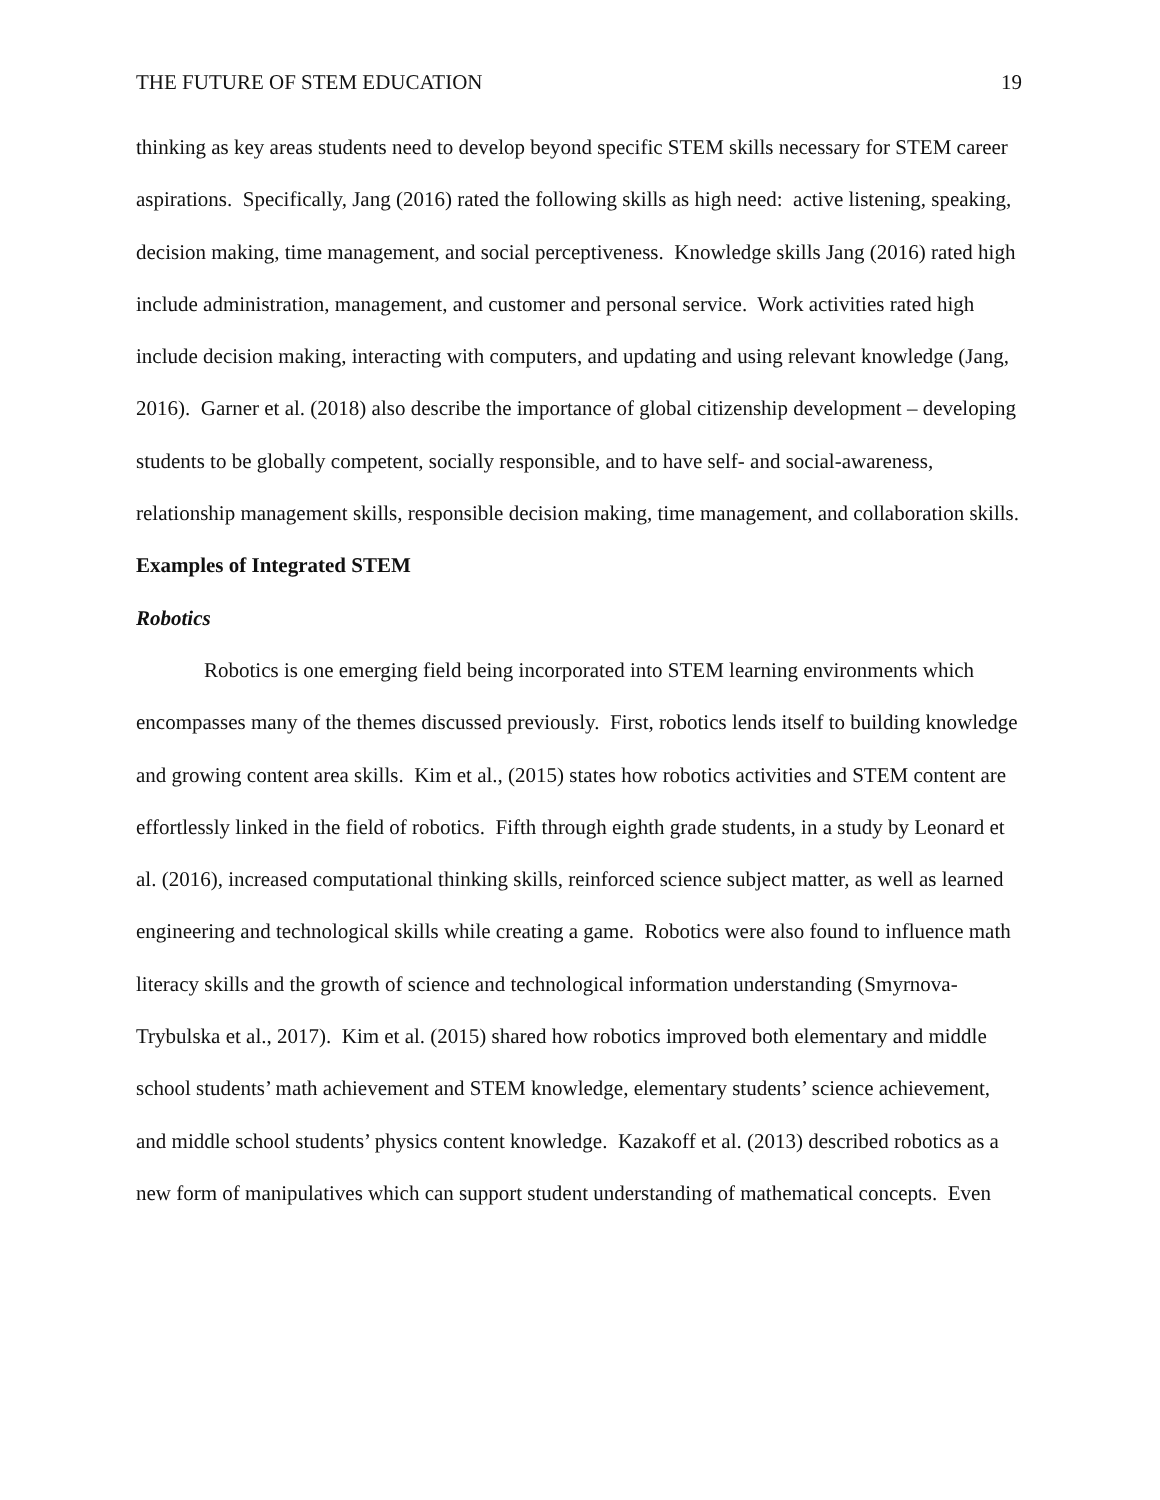THE FUTURE OF STEM EDUCATION 19
thinking as key areas students need to develop beyond specific STEM skills necessary for STEM career aspirations. Specifically, Jang (2016) rated the following skills as high need: active listening, speaking, decision making, time management, and social perceptiveness. Knowledge skills Jang (2016) rated high include administration, management, and customer and personal service. Work activities rated high include decision making, interacting with computers, and updating and using relevant knowledge (Jang, 2016). Garner et al. (2018) also describe the importance of global citizenship development – developing students to be globally competent, socially responsible, and to have self- and social-awareness, relationship management skills, responsible decision making, time management, and collaboration skills.
Examples of Integrated STEM
Robotics
Robotics is one emerging field being incorporated into STEM learning environments which encompasses many of the themes discussed previously. First, robotics lends itself to building knowledge and growing content area skills. Kim et al., (2015) states how robotics activities and STEM content are effortlessly linked in the field of robotics. Fifth through eighth grade students, in a study by Leonard et al. (2016), increased computational thinking skills, reinforced science subject matter, as well as learned engineering and technological skills while creating a game. Robotics were also found to influence math literacy skills and the growth of science and technological information understanding (Smyrnova-Trybulska et al., 2017). Kim et al. (2015) shared how robotics improved both elementary and middle school students’ math achievement and STEM knowledge, elementary students’ science achievement, and middle school students’ physics content knowledge. Kazakoff et al. (2013) described robotics as a new form of manipulatives which can support student understanding of mathematical concepts. Even